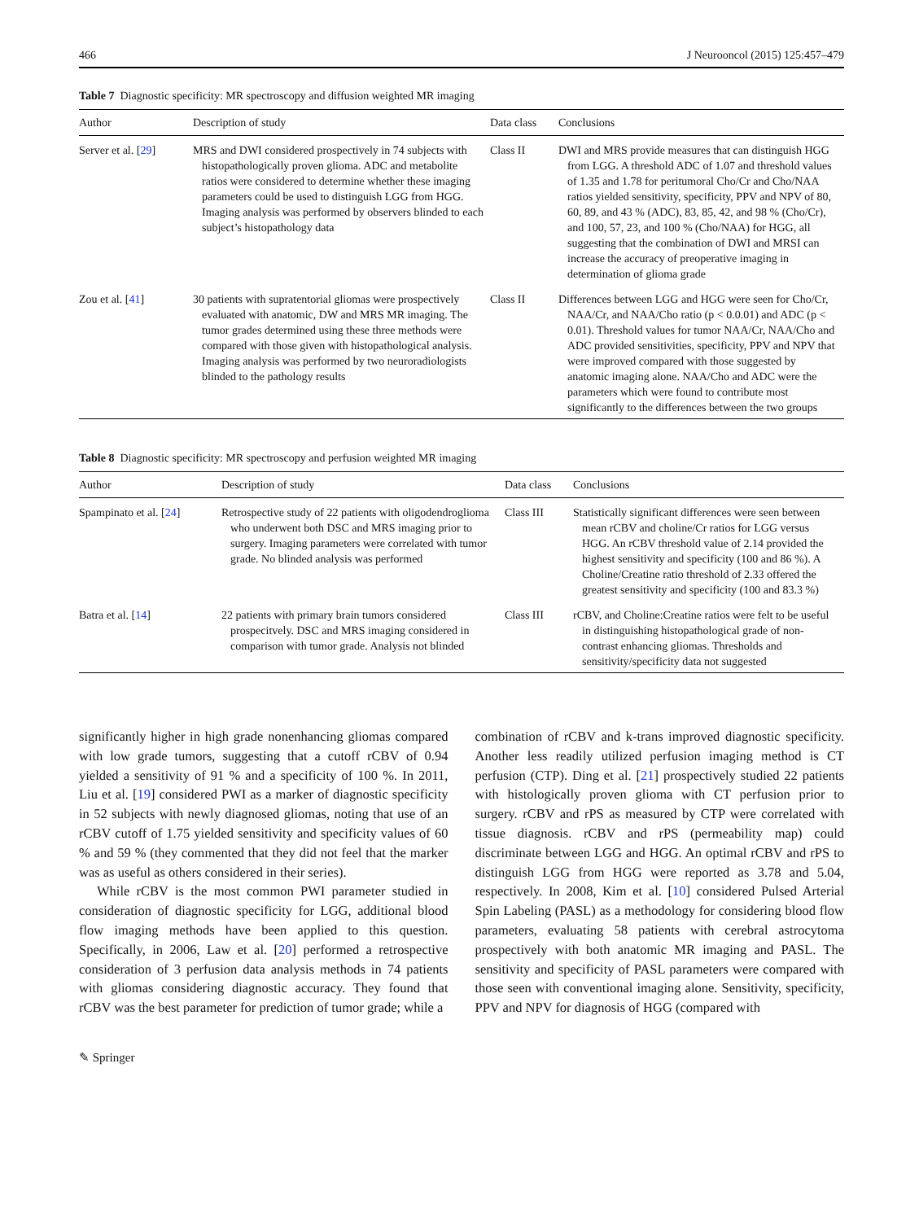466 J Neurooncol (2015) 125:457–479
Table 7 Diagnostic specificity: MR spectroscopy and diffusion weighted MR imaging
| Author | Description of study | Data class | Conclusions |
| --- | --- | --- | --- |
| Server et al. [ 29 ] | MRS and DWI considered prospectively in 74 subjects with histopathologically proven glioma. ADC and metabolite ratios were considered to determine whether these imaging parameters could be used to distinguish LGG from HGG. Imaging analysis was performed by observers blinded to each subject’s histopathology data | Class II | DWI and MRS provide measures that can distinguish HGG from LGG. A threshold ADC of 1.07 and threshold values of 1.35 and 1.78 for peritumoral Cho/Cr and Cho/NAA ratios yielded sensitivity, specificity, PPV and NPV of 80, 60, 89, and 43 % (ADC), 83, 85, 42, and 98 % (Cho/Cr), and 100, 57, 23, and 100 % (Cho/NAA) for HGG, all suggesting that the combination of DWI and MRSI can increase the accuracy of preoperative imaging in determination of glioma grade |
| Zou et al. [ 41 ] | 30 patients with supratentorial gliomas were prospectively evaluated with anatomic, DW and MRS MR imaging. The tumor grades determined using these three methods were compared with those given with histopathological analysis. Imaging analysis was performed by two neuroradiologists blinded to the pathology results | Class II | Differences between LGG and HGG were seen for Cho/Cr, NAA/Cr, and NAA/Cho ratio (p < 0.0.01) and ADC (p < 0.01). Threshold values for tumor NAA/Cr, NAA/Cho and ADC provided sensitivities, specificity, PPV and NPV that were improved compared with those suggested by anatomic imaging alone. NAA/Cho and ADC were the parameters which were found to contribute most significantly to the differences between the two groups |
Table 8 Diagnostic specificity: MR spectroscopy and perfusion weighted MR imaging
| Author | Description of study | Data class | Conclusions |
| --- | --- | --- | --- |
| Spampinato et al. [ 24 ] | Retrospective study of 22 patients with oligodendroglioma who underwent both DSC and MRS imaging prior to surgery. Imaging parameters were correlated with tumor grade. No blinded analysis was performed | Class III | Statistically significant differences were seen between mean rCBV and choline/Cr ratios for LGG versus HGG. An rCBV threshold value of 2.14 provided the highest sensitivity and specificity (100 and 86 %). A Choline/Creatine ratio threshold of 2.33 offered the greatest sensitivity and specificity (100 and 83.3 %) |
| Batra et al. [ 14 ] | 22 patients with primary brain tumors considered prospecitvely. DSC and MRS imaging considered in comparison with tumor grade. Analysis not blinded | Class III | rCBV, and Choline:Creatine ratios were felt to be useful in distinguishing histopathological grade of non-contrast enhancing gliomas. Thresholds and sensitivity/specificity data not suggested |
significantly higher in high grade nonenhancing gliomas compared with low grade tumors, suggesting that a cutoff rCBV of 0.94 yielded a sensitivity of 91 % and a specificity of 100 %. In 2011, Liu et al. [19] considered PWI as a marker of diagnostic specificity in 52 subjects with newly diagnosed gliomas, noting that use of an rCBV cutoff of 1.75 yielded sensitivity and specificity values of 60 % and 59 % (they commented that they did not feel that the marker was as useful as others considered in their series).
While rCBV is the most common PWI parameter studied in consideration of diagnostic specificity for LGG, additional blood flow imaging methods have been applied to this question. Specifically, in 2006, Law et al. [20] performed a retrospective consideration of 3 perfusion data analysis methods in 74 patients with gliomas considering diagnostic accuracy. They found that rCBV was the best parameter for prediction of tumor grade; while a
combination of rCBV and k-trans improved diagnostic specificity. Another less readily utilized perfusion imaging method is CT perfusion (CTP). Ding et al. [21] prospectively studied 22 patients with histologically proven glioma with CT perfusion prior to surgery. rCBV and rPS as measured by CTP were correlated with tissue diagnosis. rCBV and rPS (permeability map) could discriminate between LGG and HGG. An optimal rCBV and rPS to distinguish LGG from HGG were reported as 3.78 and 5.04, respectively. In 2008, Kim et al. [10] considered Pulsed Arterial Spin Labeling (PASL) as a methodology for considering blood flow parameters, evaluating 58 patients with cerebral astrocytoma prospectively with both anatomic MR imaging and PASL. The sensitivity and specificity of PASL parameters were compared with those seen with conventional imaging alone. Sensitivity, specificity, PPV and NPV for diagnosis of HGG (compared with
✎ Springer